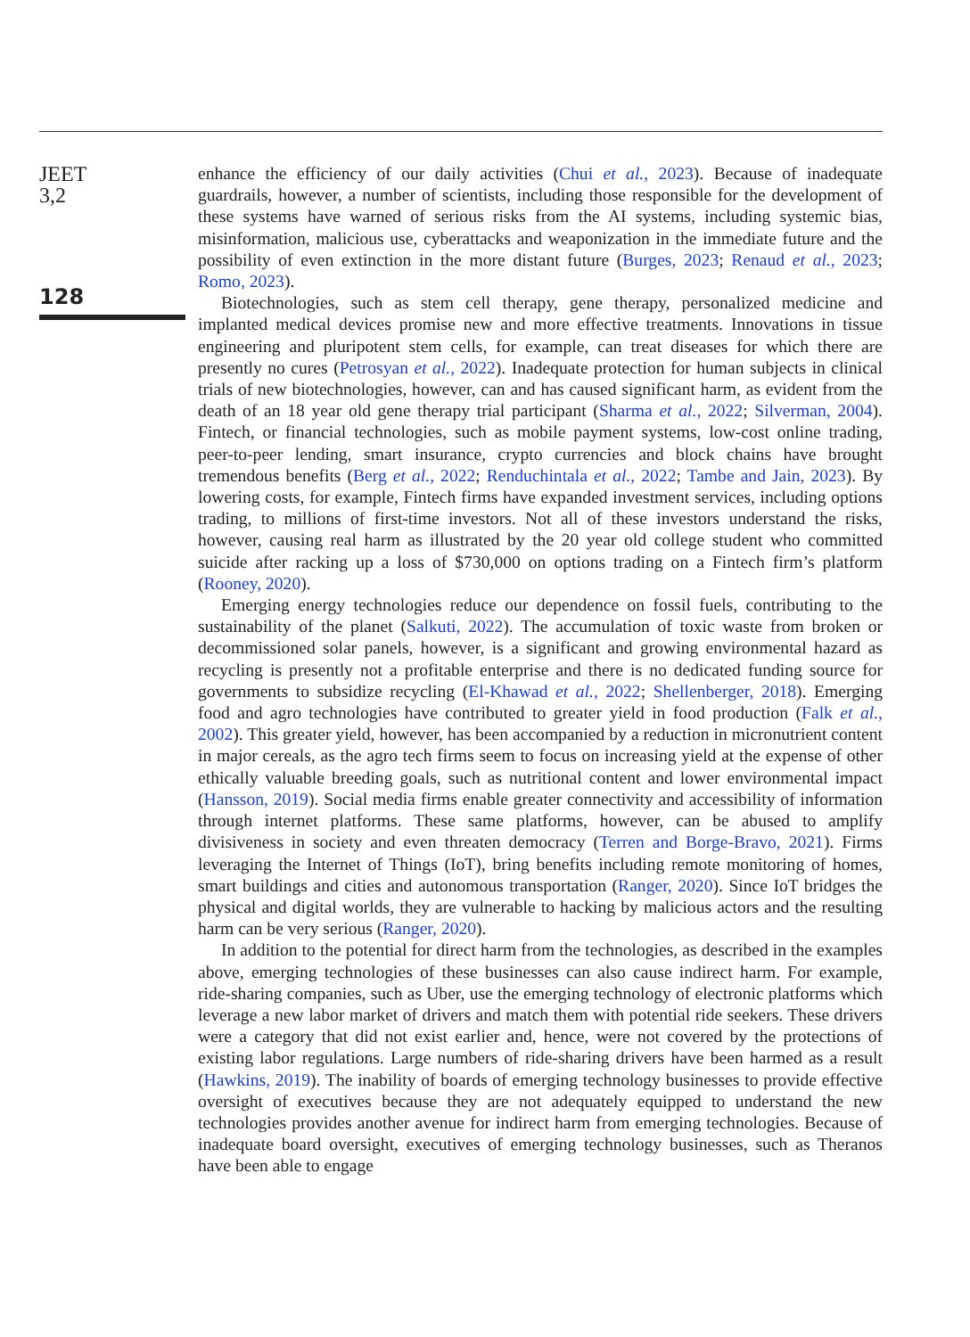JEET
3,2
128
enhance the efficiency of our daily activities (Chui et al., 2023). Because of inadequate guardrails, however, a number of scientists, including those responsible for the development of these systems have warned of serious risks from the AI systems, including systemic bias, misinformation, malicious use, cyberattacks and weaponization in the immediate future and the possibility of even extinction in the more distant future (Burges, 2023; Renaud et al., 2023; Romo, 2023).
Biotechnologies, such as stem cell therapy, gene therapy, personalized medicine and implanted medical devices promise new and more effective treatments. Innovations in tissue engineering and pluripotent stem cells, for example, can treat diseases for which there are presently no cures (Petrosyan et al., 2022). Inadequate protection for human subjects in clinical trials of new biotechnologies, however, can and has caused significant harm, as evident from the death of an 18 year old gene therapy trial participant (Sharma et al., 2022; Silverman, 2004). Fintech, or financial technologies, such as mobile payment systems, low-cost online trading, peer-to-peer lending, smart insurance, crypto currencies and block chains have brought tremendous benefits (Berg et al., 2022; Renduchintala et al., 2022; Tambe and Jain, 2023). By lowering costs, for example, Fintech firms have expanded investment services, including options trading, to millions of first-time investors. Not all of these investors understand the risks, however, causing real harm as illustrated by the 20 year old college student who committed suicide after racking up a loss of $730,000 on options trading on a Fintech firm’s platform (Rooney, 2020).
Emerging energy technologies reduce our dependence on fossil fuels, contributing to the sustainability of the planet (Salkuti, 2022). The accumulation of toxic waste from broken or decommissioned solar panels, however, is a significant and growing environmental hazard as recycling is presently not a profitable enterprise and there is no dedicated funding source for governments to subsidize recycling (El-Khawad et al., 2022; Shellenberger, 2018). Emerging food and agro technologies have contributed to greater yield in food production (Falk et al., 2002). This greater yield, however, has been accompanied by a reduction in micronutrient content in major cereals, as the agro tech firms seem to focus on increasing yield at the expense of other ethically valuable breeding goals, such as nutritional content and lower environmental impact (Hansson, 2019). Social media firms enable greater connectivity and accessibility of information through internet platforms. These same platforms, however, can be abused to amplify divisiveness in society and even threaten democracy (Terren and Borge-Bravo, 2021). Firms leveraging the Internet of Things (IoT), bring benefits including remote monitoring of homes, smart buildings and cities and autonomous transportation (Ranger, 2020). Since IoT bridges the physical and digital worlds, they are vulnerable to hacking by malicious actors and the resulting harm can be very serious (Ranger, 2020).
In addition to the potential for direct harm from the technologies, as described in the examples above, emerging technologies of these businesses can also cause indirect harm. For example, ride-sharing companies, such as Uber, use the emerging technology of electronic platforms which leverage a new labor market of drivers and match them with potential ride seekers. These drivers were a category that did not exist earlier and, hence, were not covered by the protections of existing labor regulations. Large numbers of ride-sharing drivers have been harmed as a result (Hawkins, 2019). The inability of boards of emerging technology businesses to provide effective oversight of executives because they are not adequately equipped to understand the new technologies provides another avenue for indirect harm from emerging technologies. Because of inadequate board oversight, executives of emerging technology businesses, such as Theranos have been able to engage